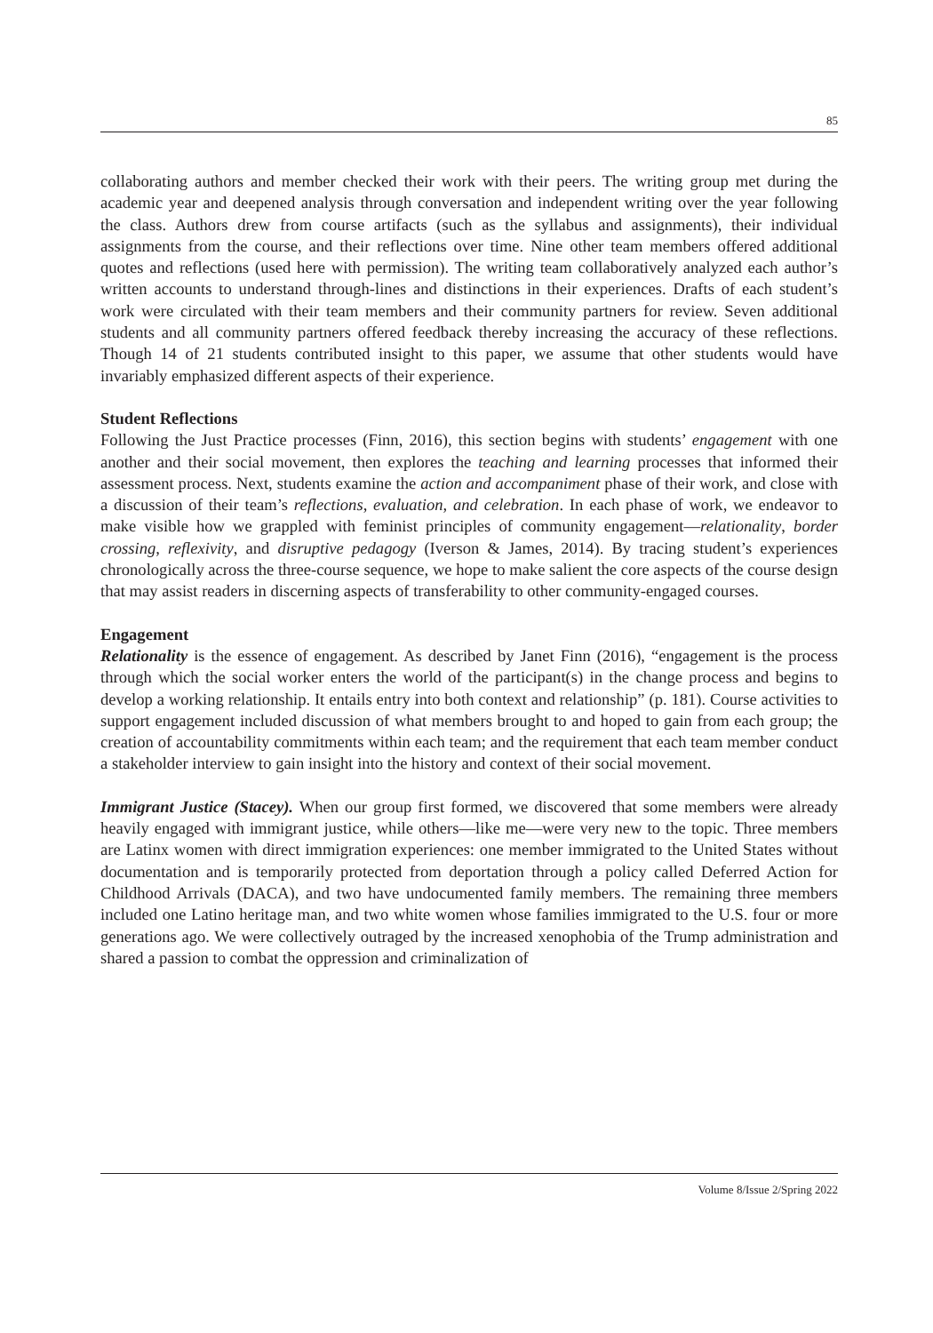85
collaborating authors and member checked their work with their peers. The writing group met during the academic year and deepened analysis through conversation and independent writing over the year following the class. Authors drew from course artifacts (such as the syllabus and assignments), their individual assignments from the course, and their reflections over time. Nine other team members offered additional quotes and reflections (used here with permission). The writing team collaboratively analyzed each author’s written accounts to understand through-lines and distinctions in their experiences. Drafts of each student’s work were circulated with their team members and their community partners for review. Seven additional students and all community partners offered feedback thereby increasing the accuracy of these reflections. Though 14 of 21 students contributed insight to this paper, we assume that other students would have invariably emphasized different aspects of their experience.
Student Reflections
Following the Just Practice processes (Finn, 2016), this section begins with students’ engagement with one another and their social movement, then explores the teaching and learning processes that informed their assessment process. Next, students examine the action and accompaniment phase of their work, and close with a discussion of their team’s reflections, evaluation, and celebration. In each phase of work, we endeavor to make visible how we grappled with feminist principles of community engagement—relationality, border crossing, reflexivity, and disruptive pedagogy (Iverson & James, 2014). By tracing student’s experiences chronologically across the three-course sequence, we hope to make salient the core aspects of the course design that may assist readers in discerning aspects of transferability to other community-engaged courses.
Engagement
Relationality is the essence of engagement. As described by Janet Finn (2016), “engagement is the process through which the social worker enters the world of the participant(s) in the change process and begins to develop a working relationship. It entails entry into both context and relationship” (p. 181). Course activities to support engagement included discussion of what members brought to and hoped to gain from each group; the creation of accountability commitments within each team; and the requirement that each team member conduct a stakeholder interview to gain insight into the history and context of their social movement.
Immigrant Justice (Stacey). When our group first formed, we discovered that some members were already heavily engaged with immigrant justice, while others—like me—were very new to the topic. Three members are Latinx women with direct immigration experiences: one member immigrated to the United States without documentation and is temporarily protected from deportation through a policy called Deferred Action for Childhood Arrivals (DACA), and two have undocumented family members. The remaining three members included one Latino heritage man, and two white women whose families immigrated to the U.S. four or more generations ago. We were collectively outraged by the increased xenophobia of the Trump administration and shared a passion to combat the oppression and criminalization of
Volume 8/Issue 2/Spring 2022